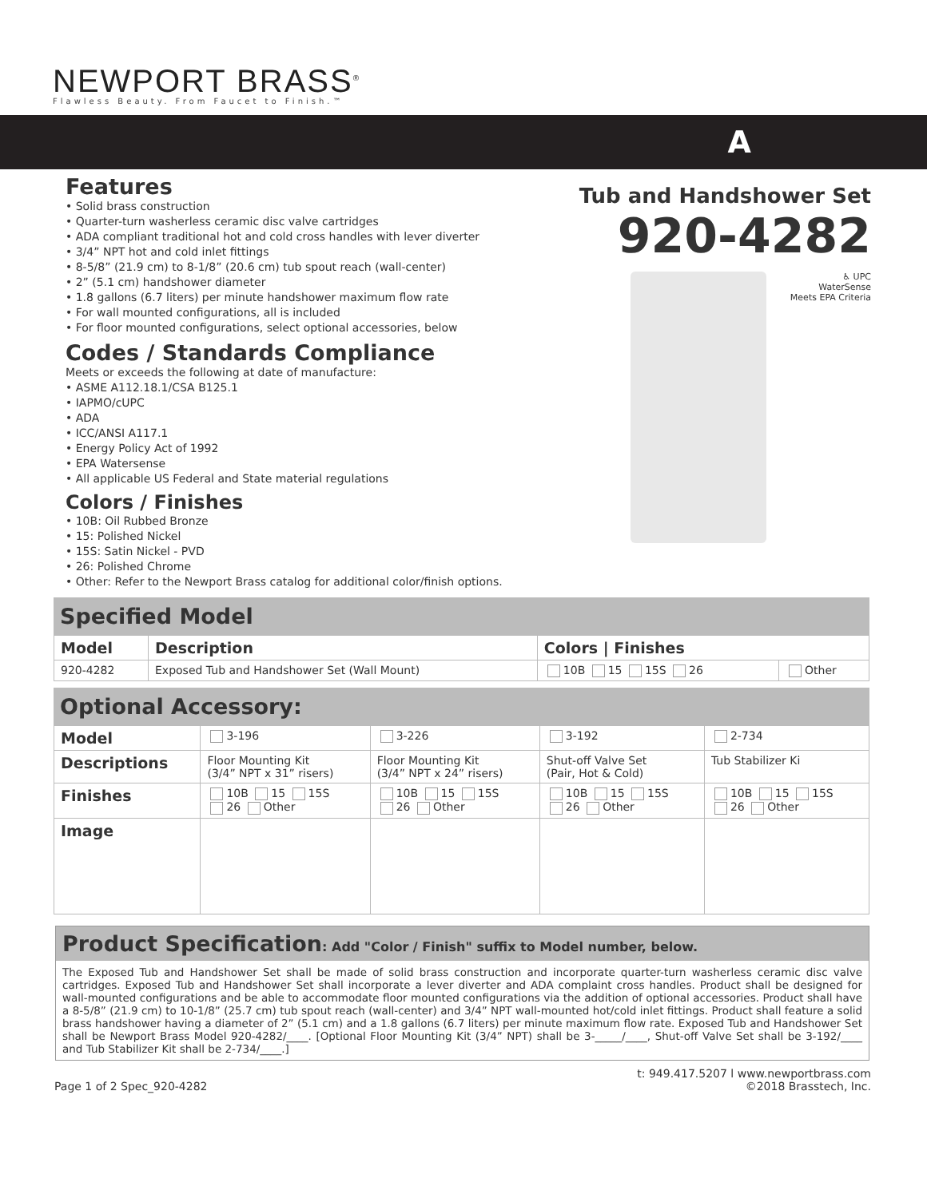NEWPORT BRASS<sup>®</sup>
Flawless Beauty. From Faucet to Finish.™
A
Features
• Solid brass construction
• Quarter-turn washerless ceramic disc valve cartridges
• ADA compliant traditional hot and cold cross handles with lever diverter
• 3/4” NPT hot and cold inlet fittings
• 8-5/8” (21.9 cm) to 8-1/8” (20.6 cm) tub spout reach (wall-center)
• 2” (5.1 cm) handshower diameter
• 1.8 gallons (6.7 liters) per minute handshower maximum flow rate
• For wall mounted configurations, all is included
• For floor mounted configurations, select optional accessories, below
Codes / Standards Compliance
Meets or exceeds the following at date of manufacture:
• ASME A112.18.1/CSA B125.1
• IAPMO/cUPC
• ADA
• ICC/ANSI A117.1
• Energy Policy Act of 1992
• EPA Watersense
• All applicable US Federal and State material regulations
Colors / Finishes
• 10B: Oil Rubbed Bronze
• 15: Polished Nickel
• 15S: Satin Nickel - PVD
• 26: Polished Chrome
• Other: Refer to the Newport Brass catalog for additional color/finish options.
Tub and Handshower Set
920-4282
♿ UPC
WaterSense
Meets EPA Criteria
Specified Model
| Model | Description | Colors / Finishes | |
| --- | --- | --- | --- |
| 920-4282 | Exposed Tub and Handshower Set (Wall Mount) | 10B 15 15S 26 | Other |
Optional Accessory:
| Model | 3-196 | 3-226 | 3-192 | 2-734 |
| Descriptions | Floor Mounting Kit (3/4” NPT x 31” risers) | Floor Mounting Kit (3/4” NPT x 24” risers) | Shut-off Valve Set (Pair, Hot & Cold) | Tub Stabilizer Ki |
| Finishes | 10B 15 15S 26 Other | 10B 15 15S 26 Other | 10B 15 15S 26 Other | 10B 15 15S 26 Other |
| Image | | | | |
Product Specification: Add "Color / Finish" suffix to Model number, below.
The Exposed Tub and Handshower Set shall be made of solid brass construction and incorporate quarter-turn washerless ceramic disc valve cartridges. Exposed Tub and Handshower Set shall incorporate a lever diverter and ADA complaint cross handles. Product shall be designed for wall-mounted configurations and be able to accommodate floor mounted configurations via the addition of optional accessories. Product shall have a 8-5/8” (21.9 cm) to 10-1/8” (25.7 cm) tub spout reach (wall-center) and 3/4” NPT wall-mounted hot/cold inlet fittings. Product shall feature a solid brass handshower having a diameter of 2” (5.1 cm) and a 1.8 gallons (6.7 liters) per minute maximum flow rate. Exposed Tub and Handshower Set shall be Newport Brass Model 920-4282/____. [Optional Floor Mounting Kit (3/4” NPT) shall be 3-_____/____, Shut-off Valve Set shall be 3-192/____ and Tub Stabilizer Kit shall be 2-734/____.]
Page 1 of 2 Spec_920-4282 t: 949.417.5207 l www.newportbrass.com
©2018 Brasstech, Inc.